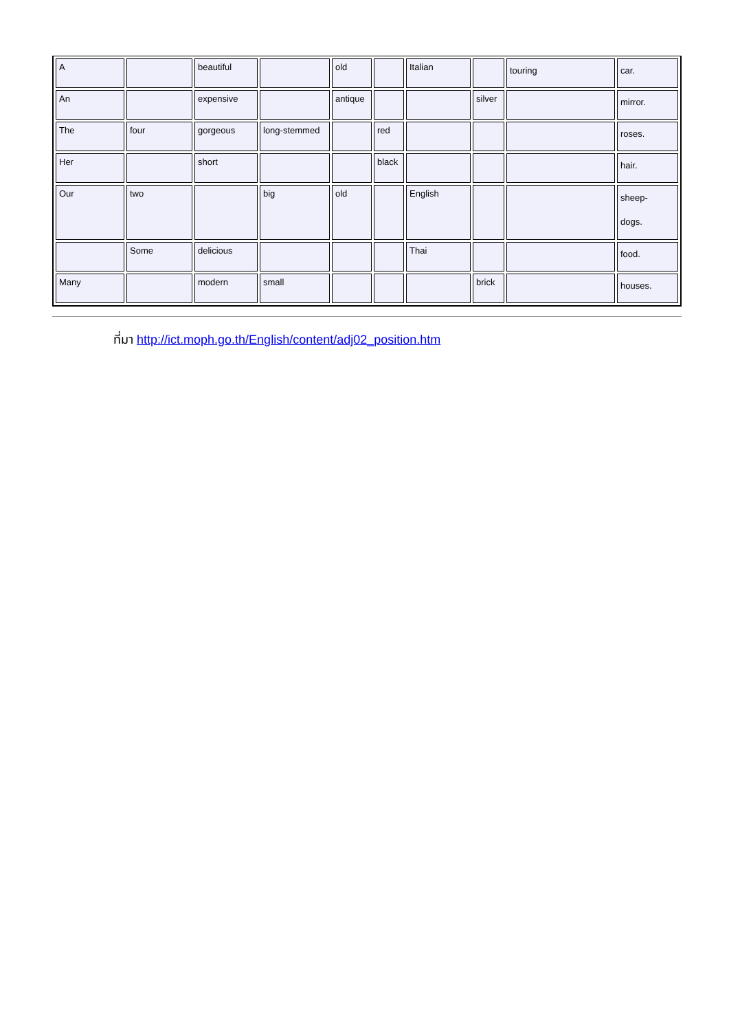| A | | beautiful | | old | | Italian | | touring | car. |
| An | | expensive | | antique | | | silver | | mirror. |
| The | four | gorgeous | long-stemmed | | red | | | | roses. |
| Her | | short | | | black | | | | hair. |
| Our | two | | big | old | | English | | | sheep- dogs. |
| | Some | delicious | | | | Thai | | | food. |
| Many | | modern | small | | | | brick | | houses. |
ที่มา http://ict.moph.go.th/English/content/adj02_position.htm